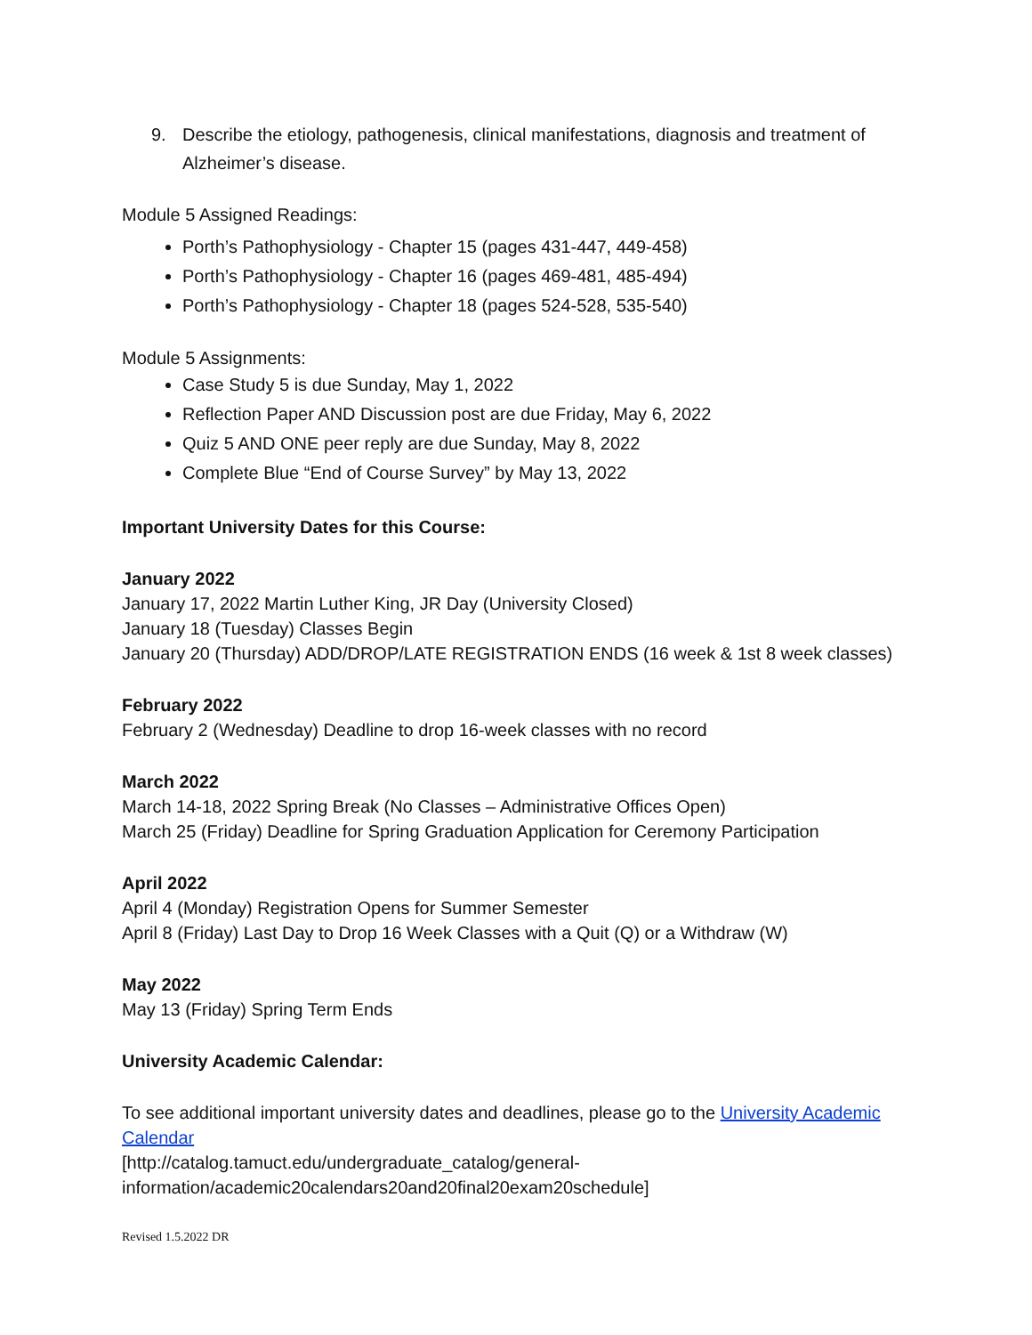9. Describe the etiology, pathogenesis, clinical manifestations, diagnosis and treatment of Alzheimer’s disease.
Module 5 Assigned Readings:
Porth’s Pathophysiology - Chapter 15 (pages 431-447, 449-458)
Porth’s Pathophysiology - Chapter 16 (pages 469-481, 485-494)
Porth’s Pathophysiology - Chapter 18 (pages 524-528, 535-540)
Module 5 Assignments:
Case Study 5 is due Sunday, May 1, 2022
Reflection Paper AND Discussion post are due Friday, May 6, 2022
Quiz 5 AND ONE peer reply are due Sunday, May 8, 2022
Complete Blue “End of Course Survey” by May 13, 2022
Important University Dates for this Course:
January 2022
January 17, 2022 Martin Luther King, JR Day (University Closed)
January 18 (Tuesday) Classes Begin
January 20 (Thursday) ADD/DROP/LATE REGISTRATION ENDS (16 week & 1st 8 week classes)
February 2022
February 2 (Wednesday) Deadline to drop 16-week classes with no record
March 2022
March 14-18, 2022 Spring Break (No Classes – Administrative Offices Open)
March 25 (Friday) Deadline for Spring Graduation Application for Ceremony Participation
April 2022
April 4 (Monday) Registration Opens for Summer Semester
April 8 (Friday) Last Day to Drop 16 Week Classes with a Quit (Q) or a Withdraw (W)
May 2022
May 13 (Friday) Spring Term Ends
University Academic Calendar:
To see additional important university dates and deadlines, please go to the University Academic Calendar
[http://catalog.tamuct.edu/undergraduate_catalog/general-information/academic20calendars20and20final20exam20schedule]
Revised 1.5.2022 DR